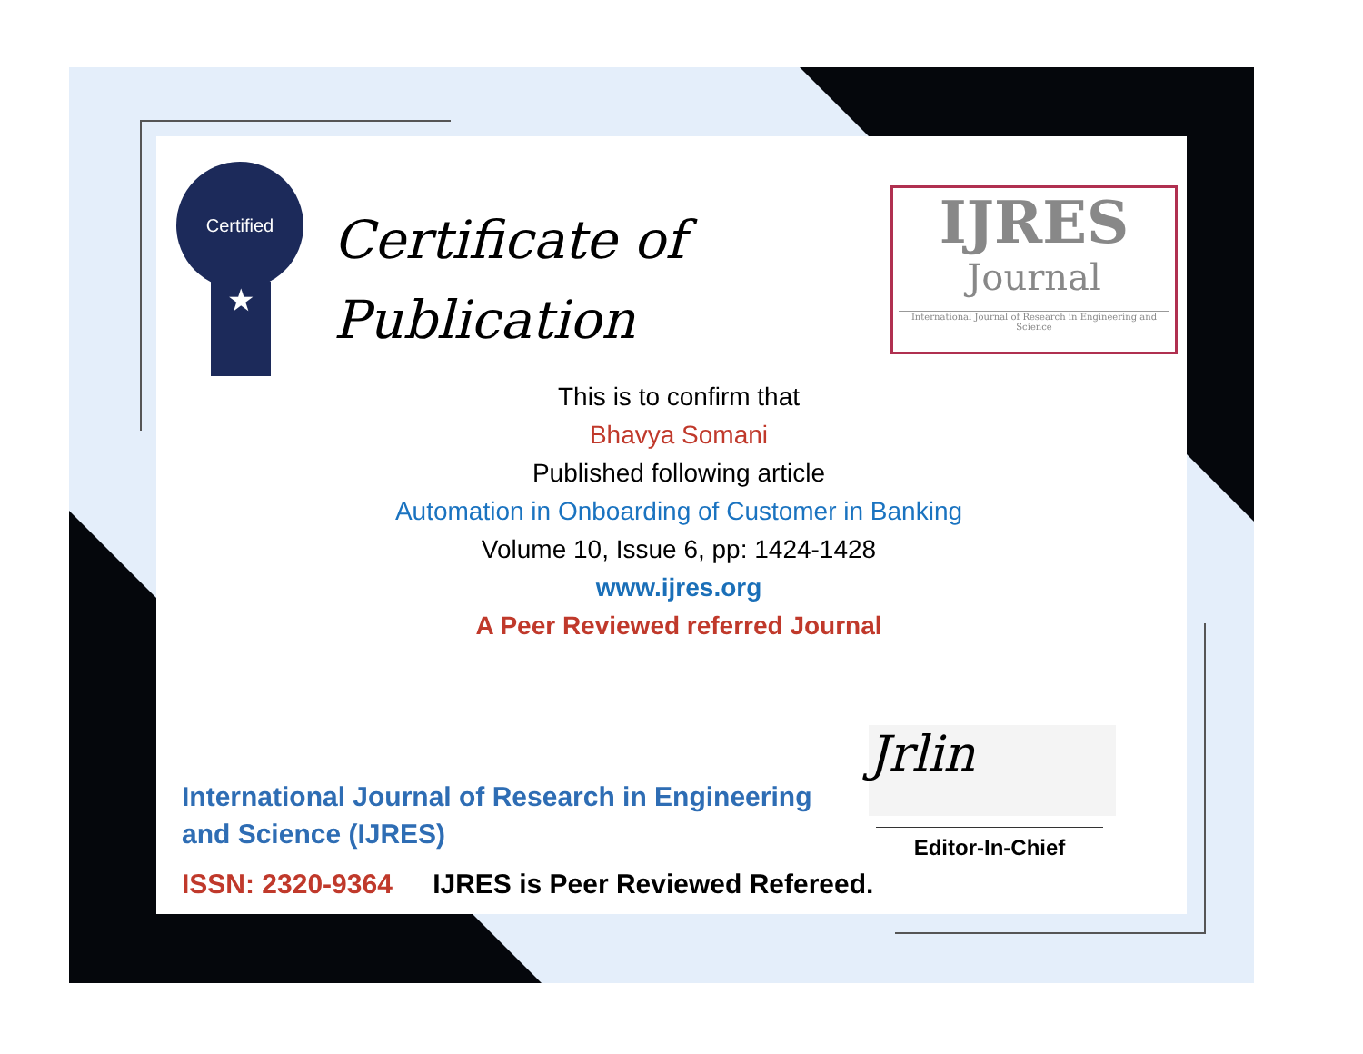Certified
★
Certificate of
Publication
IJRES
Journal
International Journal of Research in Engineering and Science
This is to confirm that
Bhavya Somani
Published following article
Automation in Onboarding of Customer in Banking
Volume 10, Issue 6, pp: 1424-1428
www.ijres.org
A Peer Reviewed referred Journal
Jrlin
Editor-In-Chief
International Journal of Research in Engineering and Science (IJRES)
ISSN: 2320-9364 IJRES is Peer Reviewed Refereed.